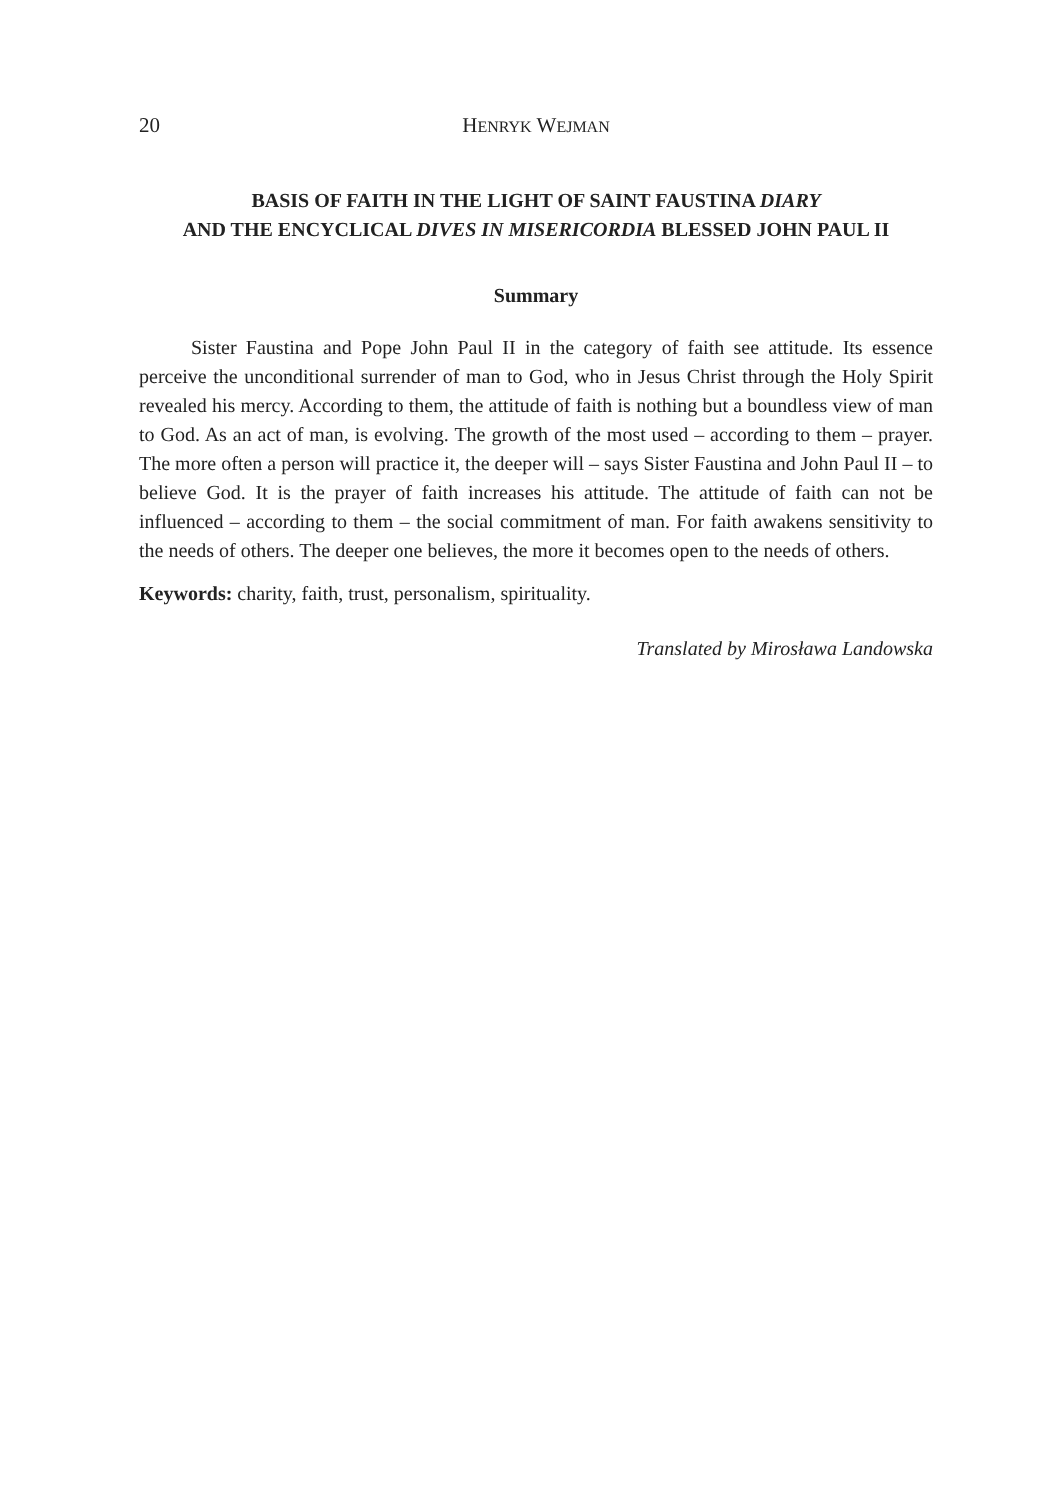20 HENRYK WEJMAN
BASIS OF FAITH IN THE LIGHT OF SAINT FAUSTINA DIARY
AND THE ENCYCLICAL DIVES IN MISERICORDIA BLESSED JOHN PAUL II
Summary
Sister Faustina and Pope John Paul II in the category of faith see attitude. Its essence perceive the unconditional surrender of man to God, who in Jesus Christ through the Holy Spirit revealed his mercy. According to them, the attitude of faith is nothing but a boundless view of man to God. As an act of man, is evolving. The growth of the most used – according to them – prayer. The more often a person will practice it, the deeper will – says Sister Faustina and John Paul II – to believe God. It is the prayer of faith increases his attitude. The attitude of faith can not be influenced – according to them – the social commitment of man. For faith awakens sensitivity to the needs of others. The deeper one believes, the more it becomes open to the needs of others.
Keywords: charity, faith, trust, personalism, spirituality.
Translated by Mirosława Landowska